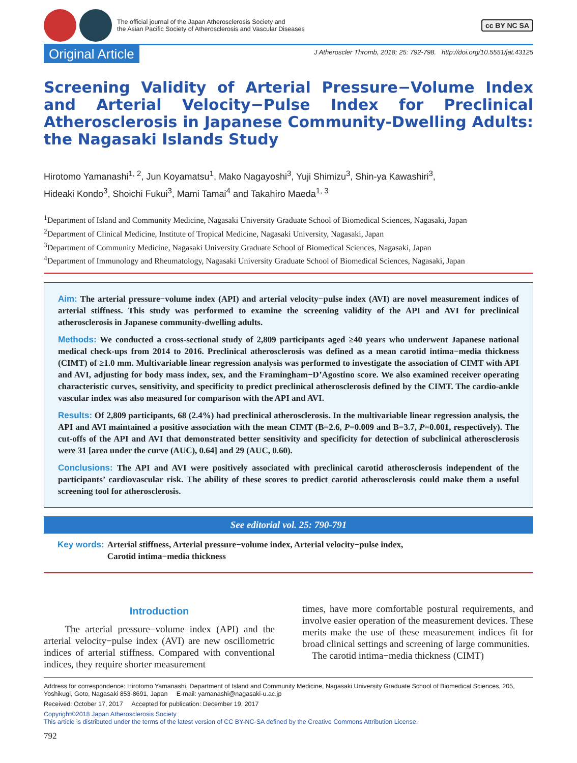The official journal of the Japan Atherosclerosis Society and
the Asian Pacific Society of Atherosclerosis and Vascular Diseases
cc BY NC SA
Original Article
J Atheroscler Thromb, 2018; 25: 792-798. http://doi.org/10.5551/jat.43125
Screening Validity of Arterial Pressure−Volume Index and Arterial Velocity−Pulse Index for Preclinical Atherosclerosis in Japanese Community-Dwelling Adults: the Nagasaki Islands Study
Hirotomo Yamanashi<sup>1, 2</sup>, Jun Koyamatsu<sup>1</sup>, Mako Nagayoshi<sup>3</sup>, Yuji Shimizu<sup>3</sup>, Shin-ya Kawashiri<sup>3</sup>,
Hideaki Kondo<sup>3</sup>, Shoichi Fukui<sup>3</sup>, Mami Tamai<sup>4</sup> and Takahiro Maeda<sup>1, 3</sup>
<sup>1</sup> Department of Island and Community Medicine, Nagasaki University Graduate School of Biomedical Sciences, Nagasaki, Japan
<sup>2</sup> Department of Clinical Medicine, Institute of Tropical Medicine, Nagasaki University, Nagasaki, Japan
<sup>3</sup> Department of Community Medicine, Nagasaki University Graduate School of Biomedical Sciences, Nagasaki, Japan
<sup>4</sup> Department of Immunology and Rheumatology, Nagasaki University Graduate School of Biomedical Sciences, Nagasaki, Japan
Aim: The arterial pressure−volume index (API) and arterial velocity−pulse index (AVI) are novel measurement indices of arterial stiffness. This study was performed to examine the screening validity of the API and AVI for preclinical atherosclerosis in Japanese community-dwelling adults.
Methods: We conducted a cross-sectional study of 2,809 participants aged ≥40 years who underwent Japanese national medical check-ups from 2014 to 2016. Preclinical atherosclerosis was defined as a mean carotid intima−media thickness (CIMT) of ≥1.0 mm. Multivariable linear regression analysis was performed to investigate the association of CIMT with API and AVI, adjusting for body mass index, sex, and the Framingham−D’Agostino score. We also examined receiver operating characteristic curves, sensitivity, and specificity to predict preclinical atherosclerosis defined by the CIMT. The cardio-ankle vascular index was also measured for comparison with the API and AVI.
Results: Of 2,809 participants, 68 (2.4%) had preclinical atherosclerosis. In the multivariable linear regression analysis, the API and AVI maintained a positive association with the mean CIMT (B=2.6, P=0.009 and B=3.7, P=0.001, respectively). The cut-offs of the API and AVI that demonstrated better sensitivity and specificity for detection of subclinical atherosclerosis were 31 [area under the curve (AUC), 0.64] and 29 (AUC, 0.60).
Conclusions: The API and AVI were positively associated with preclinical carotid atherosclerosis independent of the participants’ cardiovascular risk. The ability of these scores to predict carotid atherosclerosis could make them a useful screening tool for atherosclerosis.
See editorial vol. 25: 790-791
Key words: Arterial stiffness, Arterial pressure−volume index, Arterial velocity−pulse index,
Carotid intima−media thickness
Introduction
The arterial pressure−volume index (API) and the arterial velocity−pulse index (AVI) are new oscillometric indices of arterial stiffness. Compared with conventional indices, they require shorter measurement
times, have more comfortable postural requirements, and involve easier operation of the measurement devices. These merits make the use of these measurement indices fit for broad clinical settings and screening of large communities.
The carotid intima−media thickness (CIMT)
Address for correspondence: Hirotomo Yamanashi, Department of Island and Community Medicine, Nagasaki University Graduate School of Biomedical Sciences, 205, Yoshikugi, Goto, Nagasaki 853-8691, Japan E-mail: yamanashi@nagasaki-u.ac.jp
Received: October 17, 2017 Accepted for publication: December 19, 2017
Copyright©2018 Japan Atherosclerosis Society
This article is distributed under the terms of the latest version of CC BY-NC-SA defined by the Creative Commons Attribution License.
792